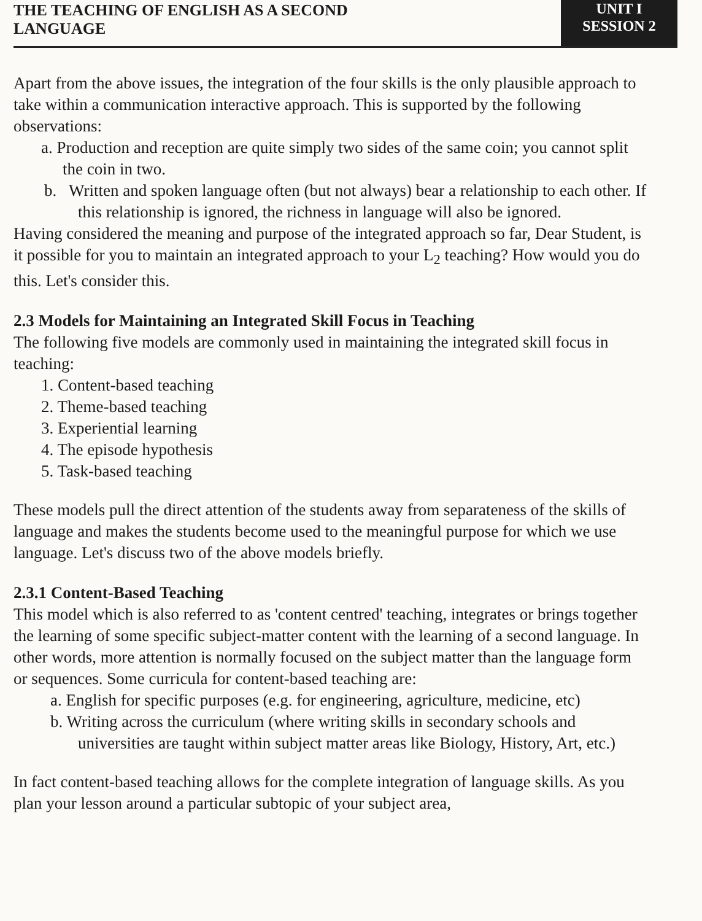THE TEACHING OF ENGLISH AS A SECOND
LANGUAGE
UNIT I
SESSION 2
Apart from the above issues, the integration of the four skills is the only plausible approach to take within a communication interactive approach. This is supported by the following observations:
a. Production and reception are quite simply two sides of the same coin; you cannot split the coin in two.
b. Written and spoken language often (but not always) bear a relationship to each other. If this relationship is ignored, the richness in language will also be ignored.
Having considered the meaning and purpose of the integrated approach so far, Dear Student, is it possible for you to maintain an integrated approach to your L<sub>2</sub> teaching? How would you do this. Let's consider this.
2.3 Models for Maintaining an Integrated Skill Focus in Teaching
The following five models are commonly used in maintaining the integrated skill focus in teaching:
1. Content-based teaching
2. Theme-based teaching
3. Experiential learning
4. The episode hypothesis
5. Task-based teaching
These models pull the direct attention of the students away from separateness of the skills of language and makes the students become used to the meaningful purpose for which we use language. Let's discuss two of the above models briefly.
2.3.1 Content-Based Teaching
This model which is also referred to as 'content centred' teaching, integrates or brings together the learning of some specific subject-matter content with the learning of a second language. In other words, more attention is normally focused on the subject matter than the language form or sequences. Some curricula for content-based teaching are:
a. English for specific purposes (e.g. for engineering, agriculture, medicine, etc)
b. Writing across the curriculum (where writing skills in secondary schools and universities are taught within subject matter areas like Biology, History, Art, etc.)
In fact content-based teaching allows for the complete integration of language skills. As you plan your lesson around a particular subtopic of your subject area,